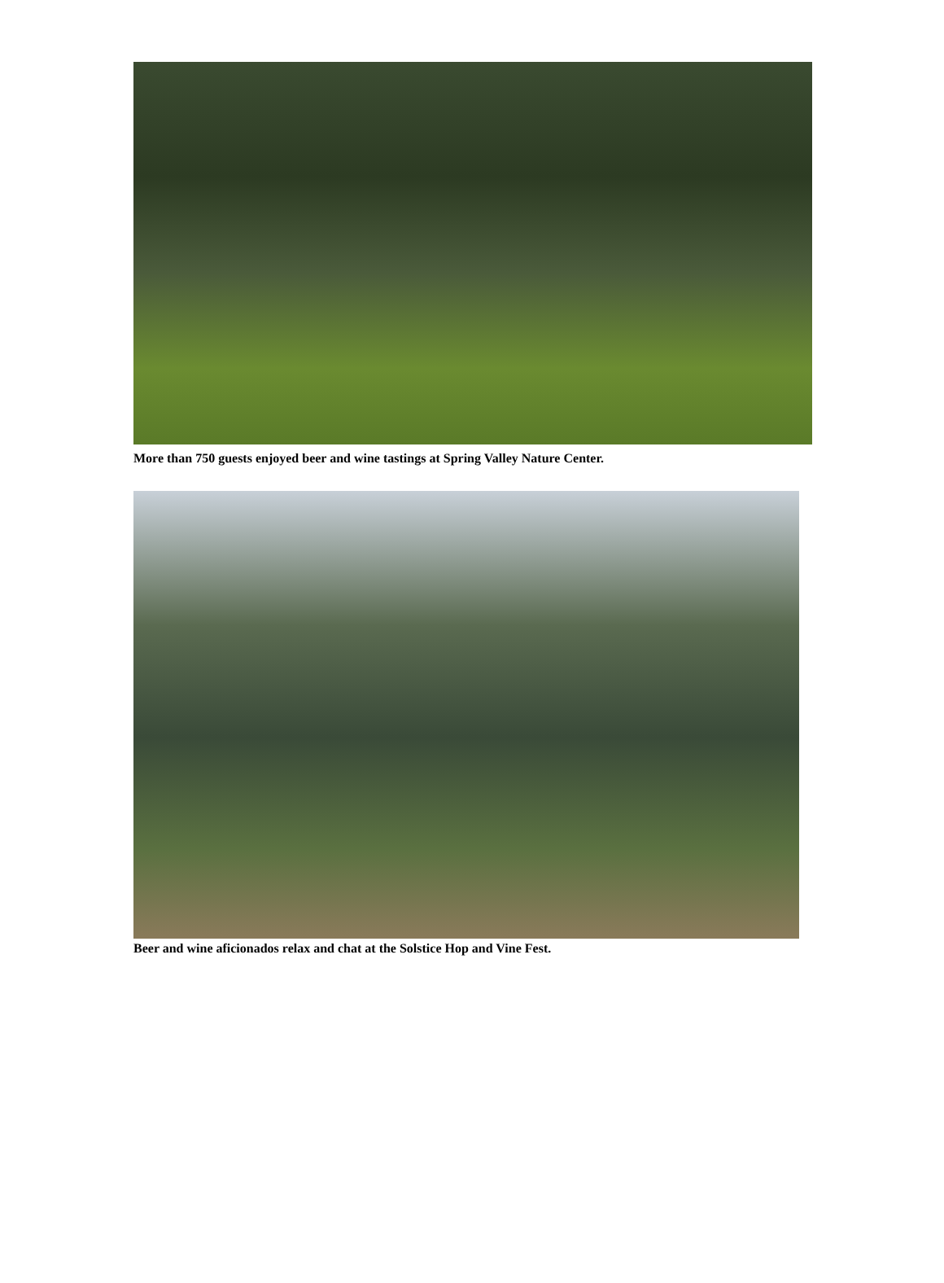More than 750 guests enjoyed beer and wine tastings at Spring Valley Nature Center.
Beer and wine aficionados relax and chat at the Solstice Hop and Vine Fest.